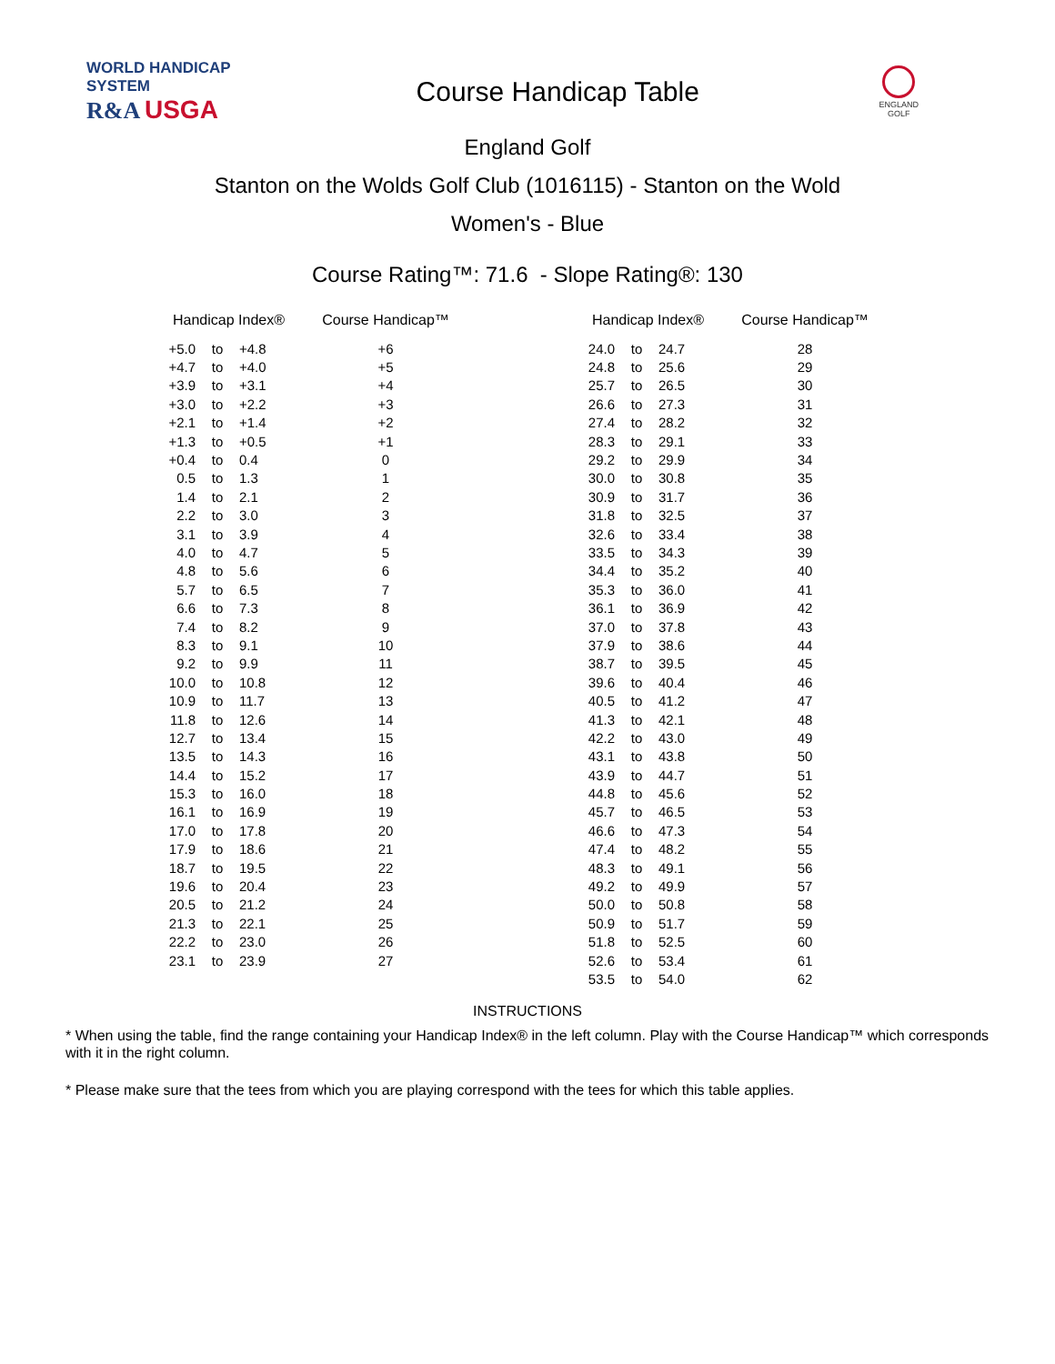WORLD HANDICAP SYSTEM
R&A USGA
Course Handicap Table
ENGLAND
GOLF
England Golf
Stanton on the Wolds Golf Club (1016115) - Stanton on the Wold
Women's - Blue
Course Rating™: 71.6 - Slope Rating®: 130
| Handicap Index® | | | Course Handicap™ | | Handicap Index® | | | Course Handicap™ |
| --- | --- | --- | --- | --- | --- | --- | --- | --- |
| +5.0 | to | +4.8 | +6 | | 24.0 | to | 24.7 | 28 |
| +4.7 | to | +4.0 | +5 | | 24.8 | to | 25.6 | 29 |
| +3.9 | to | +3.1 | +4 | | 25.7 | to | 26.5 | 30 |
| +3.0 | to | +2.2 | +3 | | 26.6 | to | 27.3 | 31 |
| +2.1 | to | +1.4 | +2 | | 27.4 | to | 28.2 | 32 |
| +1.3 | to | +0.5 | +1 | | 28.3 | to | 29.1 | 33 |
| +0.4 | to | 0.4 | 0 | | 29.2 | to | 29.9 | 34 |
| 0.5 | to | 1.3 | 1 | | 30.0 | to | 30.8 | 35 |
| 1.4 | to | 2.1 | 2 | | 30.9 | to | 31.7 | 36 |
| 2.2 | to | 3.0 | 3 | | 31.8 | to | 32.5 | 37 |
| 3.1 | to | 3.9 | 4 | | 32.6 | to | 33.4 | 38 |
| 4.0 | to | 4.7 | 5 | | 33.5 | to | 34.3 | 39 |
| 4.8 | to | 5.6 | 6 | | 34.4 | to | 35.2 | 40 |
| 5.7 | to | 6.5 | 7 | | 35.3 | to | 36.0 | 41 |
| 6.6 | to | 7.3 | 8 | | 36.1 | to | 36.9 | 42 |
| 7.4 | to | 8.2 | 9 | | 37.0 | to | 37.8 | 43 |
| 8.3 | to | 9.1 | 10 | | 37.9 | to | 38.6 | 44 |
| 9.2 | to | 9.9 | 11 | | 38.7 | to | 39.5 | 45 |
| 10.0 | to | 10.8 | 12 | | 39.6 | to | 40.4 | 46 |
| 10.9 | to | 11.7 | 13 | | 40.5 | to | 41.2 | 47 |
| 11.8 | to | 12.6 | 14 | | 41.3 | to | 42.1 | 48 |
| 12.7 | to | 13.4 | 15 | | 42.2 | to | 43.0 | 49 |
| 13.5 | to | 14.3 | 16 | | 43.1 | to | 43.8 | 50 |
| 14.4 | to | 15.2 | 17 | | 43.9 | to | 44.7 | 51 |
| 15.3 | to | 16.0 | 18 | | 44.8 | to | 45.6 | 52 |
| 16.1 | to | 16.9 | 19 | | 45.7 | to | 46.5 | 53 |
| 17.0 | to | 17.8 | 20 | | 46.6 | to | 47.3 | 54 |
| 17.9 | to | 18.6 | 21 | | 47.4 | to | 48.2 | 55 |
| 18.7 | to | 19.5 | 22 | | 48.3 | to | 49.1 | 56 |
| 19.6 | to | 20.4 | 23 | | 49.2 | to | 49.9 | 57 |
| 20.5 | to | 21.2 | 24 | | 50.0 | to | 50.8 | 58 |
| 21.3 | to | 22.1 | 25 | | 50.9 | to | 51.7 | 59 |
| 22.2 | to | 23.0 | 26 | | 51.8 | to | 52.5 | 60 |
| 23.1 | to | 23.9 | 27 | | 52.6 | to | 53.4 | 61 |
| | | | | | 53.5 | to | 54.0 | 62 |
INSTRUCTIONS
* When using the table, find the range containing your Handicap Index® in the left column. Play with the Course Handicap™ which corresponds with it in the right column.
* Please make sure that the tees from which you are playing correspond with the tees for which this table applies.